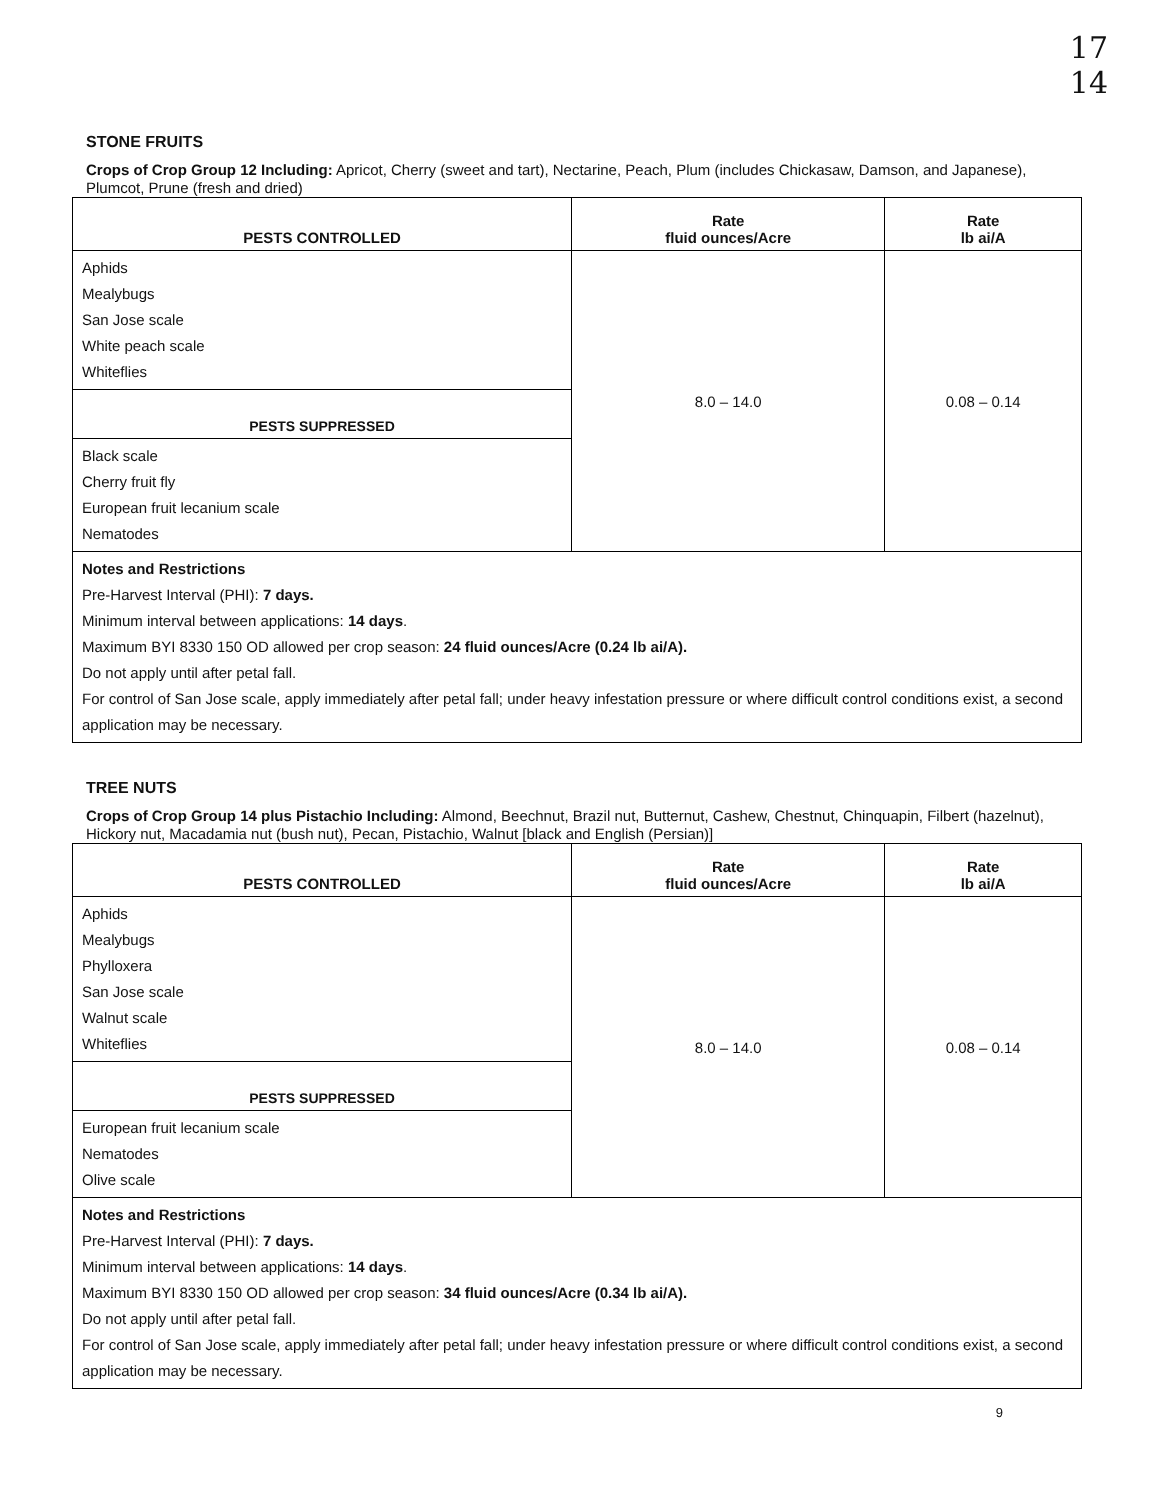17
14
STONE FRUITS
Crops of Crop Group 12 Including: Apricot, Cherry (sweet and tart), Nectarine, Peach, Plum (includes Chickasaw, Damson, and Japanese), Plumcot, Prune (fresh and dried)
| PESTS CONTROLLED | Rate fluid ounces/Acre | Rate lb ai/A |
| --- | --- | --- |
| Aphids Mealybugs San Jose scale White peach scale Whiteflies | 8.0 – 14.0 | 0.08 – 0.14 |
| PESTS SUPPRESSED | | |
| Black scale Cherry fruit fly European fruit lecanium scale Nematodes | | |
| Notes and Restrictions Pre-Harvest Interval (PHI): 7 days. Minimum interval between applications: 14 days . Maximum BYI 8330 150 OD allowed per crop season: 24 fluid ounces/Acre (0.24 lb ai/A). Do not apply until after petal fall. For control of San Jose scale, apply immediately after petal fall; under heavy infestation pressure or where difficult control conditions exist, a second application may be necessary. | | |
TREE NUTS
Crops of Crop Group 14 plus Pistachio Including: Almond, Beechnut, Brazil nut, Butternut, Cashew, Chestnut, Chinquapin, Filbert (hazelnut), Hickory nut, Macadamia nut (bush nut), Pecan, Pistachio, Walnut [black and English (Persian)]
| PESTS CONTROLLED | Rate fluid ounces/Acre | Rate lb ai/A |
| --- | --- | --- |
| Aphids Mealybugs Phylloxera San Jose scale Walnut scale Whiteflies | 8.0 – 14.0 | 0.08 – 0.14 |
| PESTS SUPPRESSED | | |
| European fruit lecanium scale Nematodes Olive scale | | |
| Notes and Restrictions Pre-Harvest Interval (PHI): 7 days. Minimum interval between applications: 14 days . Maximum BYI 8330 150 OD allowed per crop season: 34 fluid ounces/Acre (0.34 lb ai/A). Do not apply until after petal fall. For control of San Jose scale, apply immediately after petal fall; under heavy infestation pressure or where difficult control conditions exist, a second application may be necessary. | | |
9